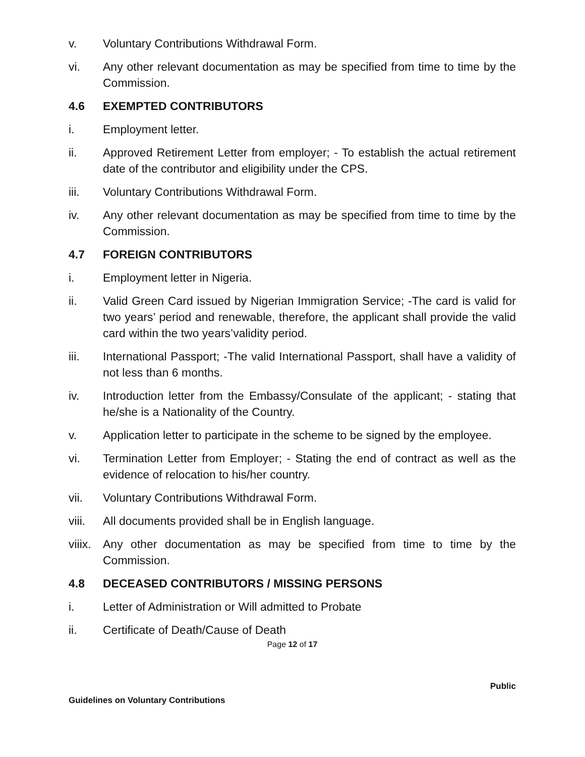v. Voluntary Contributions Withdrawal Form.
vi. Any other relevant documentation as may be specified from time to time by the Commission.
4.6 EXEMPTED CONTRIBUTORS
i. Employment letter.
ii. Approved Retirement Letter from employer; - To establish the actual retirement date of the contributor and eligibility under the CPS.
iii. Voluntary Contributions Withdrawal Form.
iv. Any other relevant documentation as may be specified from time to time by the Commission.
4.7 FOREIGN CONTRIBUTORS
i. Employment letter in Nigeria.
ii. Valid Green Card issued by Nigerian Immigration Service; -The card is valid for two years’ period and renewable, therefore, the applicant shall provide the valid card within the two years’validity period.
iii. International Passport; -The valid International Passport, shall have a validity of not less than 6 months.
iv. Introduction letter from the Embassy/Consulate of the applicant; - stating that he/she is a Nationality of the Country.
v. Application letter to participate in the scheme to be signed by the employee.
vi. Termination Letter from Employer; - Stating the end of contract as well as the evidence of relocation to his/her country.
vii. Voluntary Contributions Withdrawal Form.
viii. All documents provided shall be in English language.
viiix. Any other documentation as may be specified from time to time by the Commission.
4.8 DECEASED CONTRIBUTORS / MISSING PERSONS
i. Letter of Administration or Will admitted to Probate
ii. Certificate of Death/Cause of Death
Page 12 of 17
Public
Guidelines on Voluntary Contributions